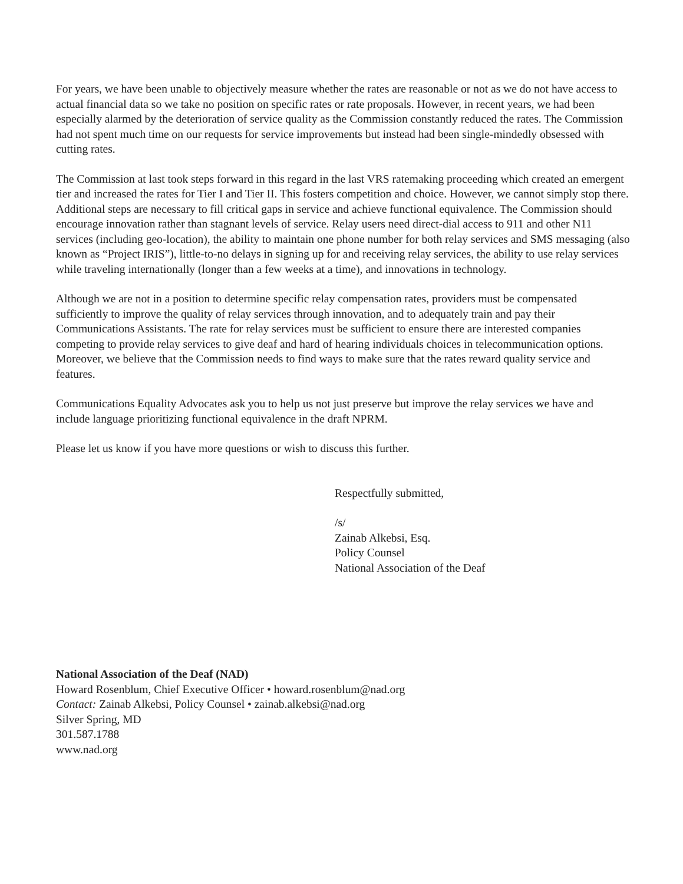For years, we have been unable to objectively measure whether the rates are reasonable or not as we do not have access to actual financial data so we take no position on specific rates or rate proposals. However, in recent years, we had been especially alarmed by the deterioration of service quality as the Commission constantly reduced the rates. The Commission had not spent much time on our requests for service improvements but instead had been single-mindedly obsessed with cutting rates.
The Commission at last took steps forward in this regard in the last VRS ratemaking proceeding which created an emergent tier and increased the rates for Tier I and Tier II. This fosters competition and choice. However, we cannot simply stop there. Additional steps are necessary to fill critical gaps in service and achieve functional equivalence. The Commission should encourage innovation rather than stagnant levels of service. Relay users need direct-dial access to 911 and other N11 services (including geo-location), the ability to maintain one phone number for both relay services and SMS messaging (also known as “Project IRIS”), little-to-no delays in signing up for and receiving relay services, the ability to use relay services while traveling internationally (longer than a few weeks at a time), and innovations in technology.
Although we are not in a position to determine specific relay compensation rates, providers must be compensated sufficiently to improve the quality of relay services through innovation, and to adequately train and pay their Communications Assistants. The rate for relay services must be sufficient to ensure there are interested companies competing to provide relay services to give deaf and hard of hearing individuals choices in telecommunication options. Moreover, we believe that the Commission needs to find ways to make sure that the rates reward quality service and features.
Communications Equality Advocates ask you to help us not just preserve but improve the relay services we have and include language prioritizing functional equivalence in the draft NPRM.
Please let us know if you have more questions or wish to discuss this further.
Respectfully submitted,
/s/
Zainab Alkebsi, Esq.
Policy Counsel
National Association of the Deaf
National Association of the Deaf (NAD)
Howard Rosenblum, Chief Executive Officer • howard.rosenblum@nad.org
Contact: Zainab Alkebsi, Policy Counsel • zainab.alkebsi@nad.org
Silver Spring, MD
301.587.1788
www.nad.org